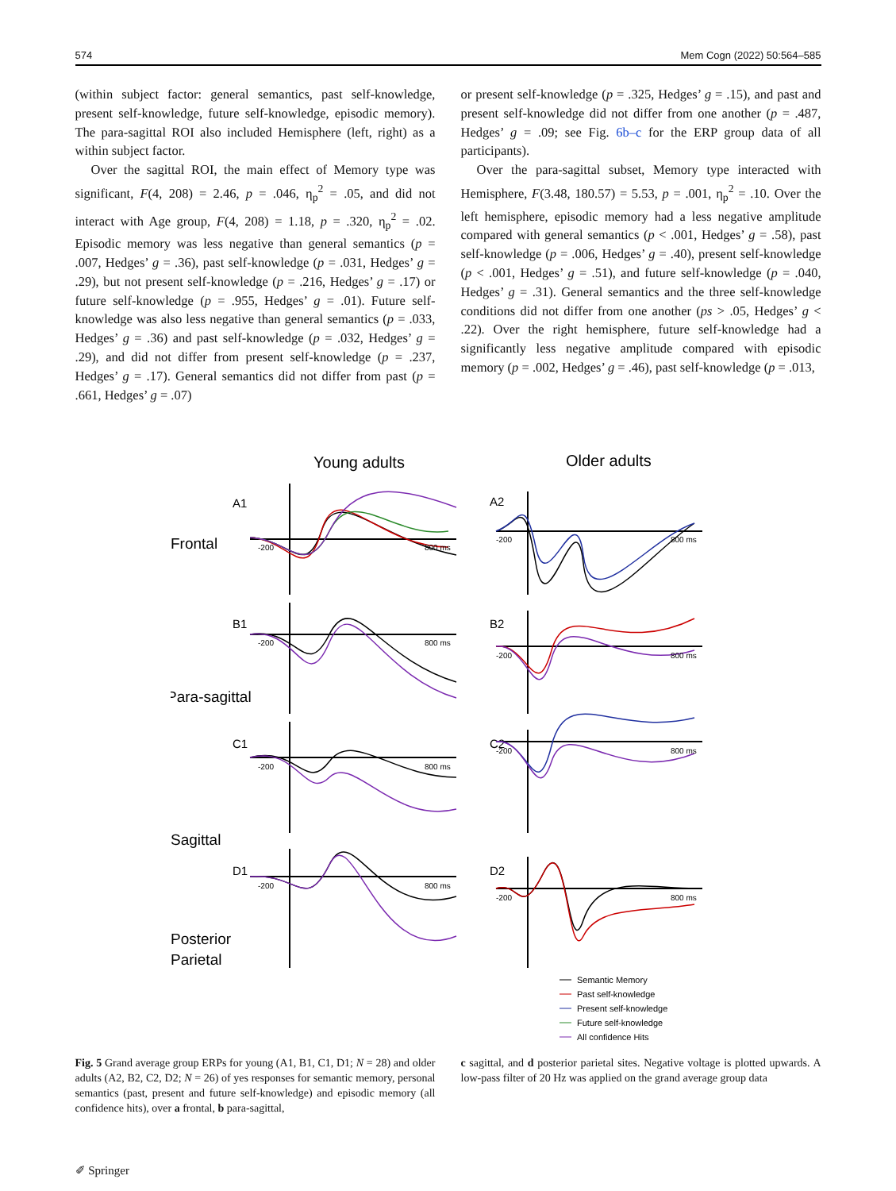574 Mem Cogn (2022) 50:564–585
(within subject factor: general semantics, past self-knowledge, present self-knowledge, future self-knowledge, episodic memory). The para-sagittal ROI also included Hemisphere (left, right) as a within subject factor.
Over the sagittal ROI, the main effect of Memory type was significant, F(4, 208) = 2.46, p = .046, η<sub>p</sub><sup>2</sup> = .05, and did not interact with Age group, F(4, 208) = 1.18, p = .320, η<sub>p</sub><sup>2</sup> = .02. Episodic memory was less negative than general semantics (p = .007, Hedges’ g = .36), past self-knowledge (p = .031, Hedges’ g = .29), but not present self-knowledge (p = .216, Hedges’ g = .17) or future self-knowledge (p = .955, Hedges’ g = .01). Future self-knowledge was also less negative than general semantics (p = .033, Hedges’ g = .36) and past self-knowledge (p = .032, Hedges’ g = .29), and did not differ from present self-knowledge (p = .237, Hedges’ g = .17). General semantics did not differ from past (p = .661, Hedges’ g = .07)
or present self-knowledge (p = .325, Hedges’ g = .15), and past and present self-knowledge did not differ from one another (p = .487, Hedges’ g = .09; see Fig. 6b–c for the ERP group data of all participants).
Over the para-sagittal subset, Memory type interacted with Hemisphere, F(3.48, 180.57) = 5.53, p = .001, η<sub>p</sub><sup>2</sup> = .10. Over the left hemisphere, episodic memory had a less negative amplitude compared with general semantics (p < .001, Hedges’ g = .58), past self-knowledge (p = .006, Hedges’ g = .40), present self-knowledge (p < .001, Hedges’ g = .51), and future self-knowledge (p = .040, Hedges’ g = .31). General semantics and the three self-knowledge conditions did not differ from one another (ps > .05, Hedges’ g < .22). Over the right hemisphere, future self-knowledge had a significantly less negative amplitude compared with episodic memory (p = .002, Hedges’ g = .46), past self-knowledge (p = .013,
Young adults
Older adults
A1
Frontal
A2
B1
Para-sagittal
B2
C1
Sagittal
C2
D1
Posterior
Parietal
D2
-200
800 ms
-200
800 ms
-200
800 ms
-200
800 ms
-200
800 ms
-200
800 ms
-200
800 ms
-200
800 ms
Semantic Memory
Past self-knowledge
Present self-knowledge
Future self-knowledge
All confidence Hits
Fig. 5 Grand average group ERPs for young (A1, B1, C1, D1; N = 28) and older adults (A2, B2, C2, D2; N = 26) of yes responses for semantic memory, personal semantics (past, present and future self-knowledge) and episodic memory (all confidence hits), over a frontal, b para-sagittal,
c sagittal, and d posterior parietal sites. Negative voltage is plotted upwards. A low-pass filter of 20 Hz was applied on the grand average group data
✐ Springer